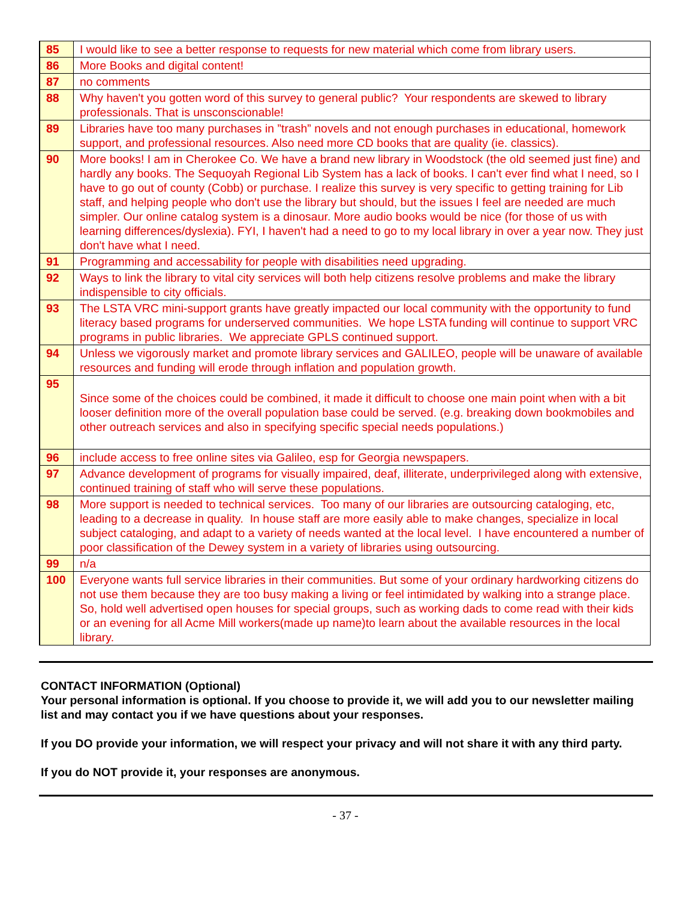| 85 | I would like to see a better response to requests for new material which come from library users. |
| 86 | More Books and digital content! |
| 87 | no comments |
| 88 | Why haven't you gotten word of this survey to general public? Your respondents are skewed to library professionals. That is unsconscionable! |
| 89 | Libraries have too many purchases in ”trash” novels and not enough purchases in educational, homework support, and professional resources. Also need more CD books that are quality (ie. classics). |
| 90 | More books! I am in Cherokee Co. We have a brand new library in Woodstock (the old seemed just fine) and hardly any books. The Sequoyah Regional Lib System has a lack of books. I can't ever find what I need, so I have to go out of county (Cobb) or purchase. I realize this survey is very specific to getting training for Lib staff, and helping people who don't use the library but should, but the issues I feel are needed are much simpler. Our online catalog system is a dinosaur. More audio books would be nice (for those of us with learning differences/dyslexia). FYI, I haven't had a need to go to my local library in over a year now. They just don't have what I need. |
| 91 | Programming and accessability for people with disabilities need upgrading. |
| 92 | Ways to link the library to vital city services will both help citizens resolve problems and make the library indispensible to city officials. |
| 93 | The LSTA VRC mini-support grants have greatly impacted our local community with the opportunity to fund literacy based programs for underserved communities. We hope LSTA funding will continue to support VRC programs in public libraries. We appreciate GPLS continued support. |
| 94 | Unless we vigorously market and promote library services and GALILEO, people will be unaware of available resources and funding will erode through inflation and population growth. |
| 95 | Since some of the choices could be combined, it made it difficult to choose one main point when with a bit looser definition more of the overall population base could be served. (e.g. breaking down bookmobiles and other outreach services and also in specifying specific special needs populations.) |
| 96 | include access to free online sites via Galileo, esp for Georgia newspapers. |
| 97 | Advance development of programs for visually impaired, deaf, illiterate, underprivileged along with extensive, continued training of staff who will serve these populations. |
| 98 | More support is needed to technical services. Too many of our libraries are outsourcing cataloging, etc, leading to a decrease in quality. In house staff are more easily able to make changes, specialize in local subject cataloging, and adapt to a variety of needs wanted at the local level. I have encountered a number of poor classification of the Dewey system in a variety of libraries using outsourcing. |
| 99 | n/a |
| 100 | Everyone wants full service libraries in their communities. But some of your ordinary hardworking citizens do not use them because they are too busy making a living or feel intimidated by walking into a strange place. So, hold well advertised open houses for special groups, such as working dads to come read with their kids or an evening for all Acme Mill workers(made up name)to learn about the available resources in the local library. |
CONTACT INFORMATION (Optional)
Your personal information is optional. If you choose to provide it, we will add you to our newsletter mailing list and may contact you if we have questions about your responses.
If you DO provide your information, we will respect your privacy and will not share it with any third party.
If you do NOT provide it, your responses are anonymous.
- 37 -